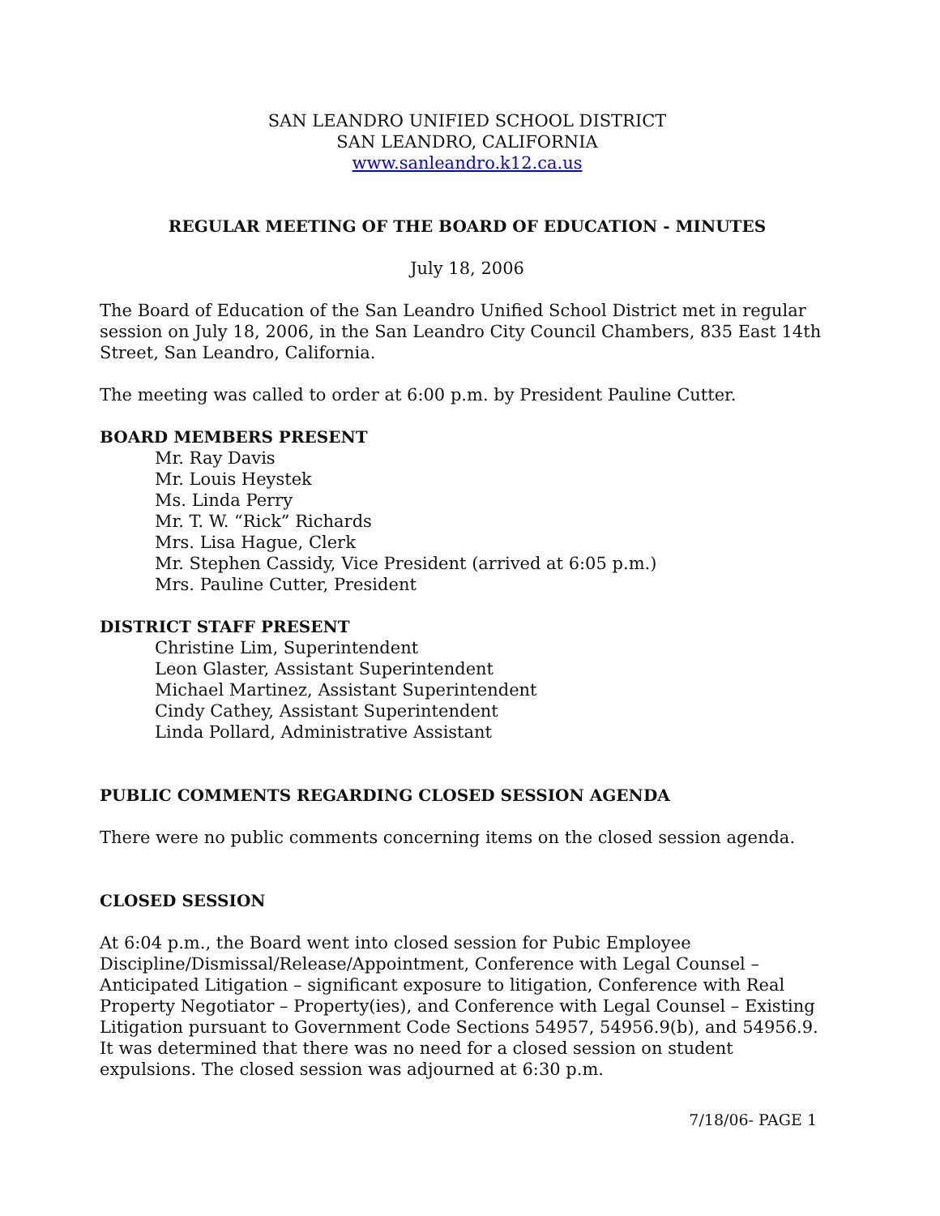SAN LEANDRO UNIFIED SCHOOL DISTRICT
SAN LEANDRO, CALIFORNIA
www.sanleandro.k12.ca.us
REGULAR MEETING OF THE BOARD OF EDUCATION - MINUTES
July 18, 2006
The Board of Education of the San Leandro Unified School District met in regular session on July 18, 2006, in the San Leandro City Council Chambers, 835 East 14th Street, San Leandro, California.
The meeting was called to order at 6:00 p.m. by President Pauline Cutter.
BOARD MEMBERS PRESENT
Mr. Ray Davis
Mr. Louis Heystek
Ms. Linda Perry
Mr. T. W. “Rick” Richards
Mrs. Lisa Hague, Clerk
Mr. Stephen Cassidy, Vice President (arrived at 6:05 p.m.)
Mrs. Pauline Cutter, President
DISTRICT STAFF PRESENT
Christine Lim, Superintendent
Leon Glaster, Assistant Superintendent
Michael Martinez, Assistant Superintendent
Cindy Cathey, Assistant Superintendent
Linda Pollard, Administrative Assistant
PUBLIC COMMENTS REGARDING CLOSED SESSION AGENDA
There were no public comments concerning items on the closed session agenda.
CLOSED SESSION
At 6:04 p.m., the Board went into closed session for Pubic Employee Discipline/Dismissal/Release/Appointment, Conference with Legal Counsel – Anticipated Litigation – significant exposure to litigation, Conference with Real Property Negotiator – Property(ies), and Conference with Legal Counsel – Existing Litigation pursuant to Government Code Sections 54957, 54956.9(b), and 54956.9. It was determined that there was no need for a closed session on student expulsions. The closed session was adjourned at 6:30 p.m.
7/18/06- PAGE 1